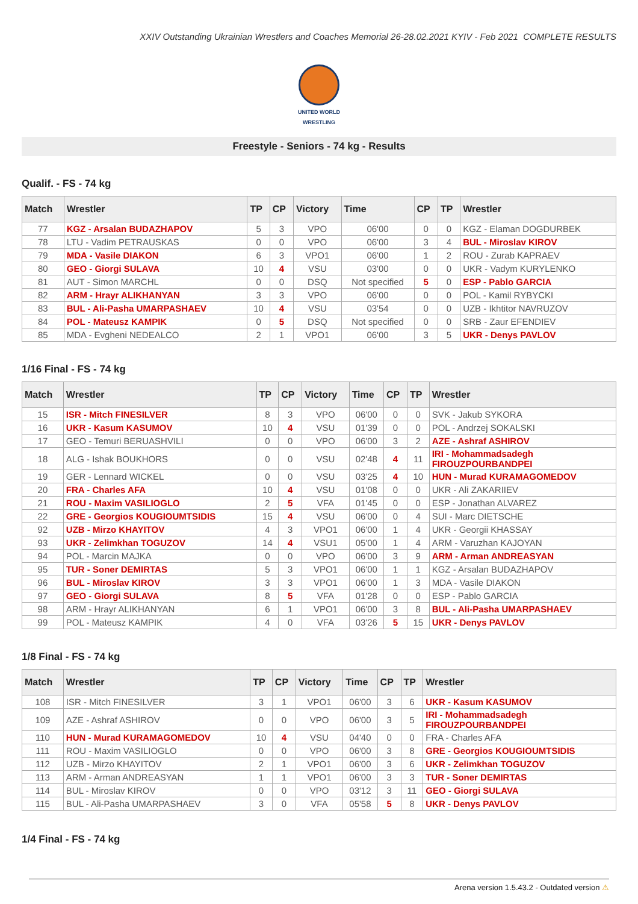XXIV Outstanding Ukrainian Wrestlers and Coaches Memorial 26-28.02.2021 KYIV - Feb 2021 COMPLETE RESULTS
UNITED WORLD
WRESTLING
Freestyle - Seniors - 74 kg - Results
Qualif. - FS - 74 kg
| Match | Wrestler | TP | CP | Victory | Time | CP | TP | Wrestler |
| --- | --- | --- | --- | --- | --- | --- | --- | --- |
| 77 | KGZ - Arsalan BUDAZHAPOV | 5 | 3 | VPO | 06'00 | 0 | 0 | KGZ - Elaman DOGDURBEK |
| 78 | LTU - Vadim PETRAUSKAS | 0 | 0 | VPO | 06'00 | 3 | 4 | BUL - Miroslav KIROV |
| 79 | MDA - Vasile DIAKON | 6 | 3 | VPO1 | 06'00 | 1 | 2 | ROU - Zurab KAPRAEV |
| 80 | GEO - Giorgi SULAVA | 10 | 4 | VSU | 03'00 | 0 | 0 | UKR - Vadym KURYLENKO |
| 81 | AUT - Simon MARCHL | 0 | 0 | DSQ | Not specified | 5 | 0 | ESP - Pablo GARCIA |
| 82 | ARM - Hrayr ALIKHANYAN | 3 | 3 | VPO | 06'00 | 0 | 0 | POL - Kamil RYBYCKI |
| 83 | BUL - Ali-Pasha UMARPASHAEV | 10 | 4 | VSU | 03'54 | 0 | 0 | UZB - Ikhtitor NAVRUZOV |
| 84 | POL - Mateusz KAMPIK | 0 | 5 | DSQ | Not specified | 0 | 0 | SRB - Zaur EFENDIEV |
| 85 | MDA - Evgheni NEDEALCO | 2 | 1 | VPO1 | 06'00 | 3 | 5 | UKR - Denys PAVLOV |
1/16 Final - FS - 74 kg
| Match | Wrestler | TP | CP | Victory | Time | CP | TP | Wrestler |
| --- | --- | --- | --- | --- | --- | --- | --- | --- |
| 15 | ISR - Mitch FINESILVER | 8 | 3 | VPO | 06'00 | 0 | 0 | SVK - Jakub SYKORA |
| 16 | UKR - Kasum KASUMOV | 10 | 4 | VSU | 01'39 | 0 | 0 | POL - Andrzej SOKALSKI |
| 17 | GEO - Temuri BERUASHVILI | 0 | 0 | VPO | 06'00 | 3 | 2 | AZE - Ashraf ASHIROV |
| 18 | ALG - Ishak BOUKHORS | 0 | 0 | VSU | 02'48 | 4 | 11 | IRI - Mohammadsadegh FIROUZPOURBANDPEI |
| 19 | GER - Lennard WICKEL | 0 | 0 | VSU | 03'25 | 4 | 10 | HUN - Murad KURAMAGOMEDOV |
| 20 | FRA - Charles AFA | 10 | 4 | VSU | 01'08 | 0 | 0 | UKR - Ali ZAKARIIEV |
| 21 | ROU - Maxim VASILIOGLO | 2 | 5 | VFA | 01'45 | 0 | 0 | ESP - Jonathan ALVAREZ |
| 22 | GRE - Georgios KOUGIOUMTSIDIS | 15 | 4 | VSU | 06'00 | 0 | 4 | SUI - Marc DIETSCHE |
| 92 | UZB - Mirzo KHAYITOV | 4 | 3 | VPO1 | 06'00 | 1 | 4 | UKR - Georgii KHASSAY |
| 93 | UKR - Zelimkhan TOGUZOV | 14 | 4 | VSU1 | 05'00 | 1 | 4 | ARM - Varuzhan KAJOYAN |
| 94 | POL - Marcin MAJKA | 0 | 0 | VPO | 06'00 | 3 | 9 | ARM - Arman ANDREASYAN |
| 95 | TUR - Soner DEMIRTAS | 5 | 3 | VPO1 | 06'00 | 1 | 1 | KGZ - Arsalan BUDAZHAPOV |
| 96 | BUL - Miroslav KIROV | 3 | 3 | VPO1 | 06'00 | 1 | 3 | MDA - Vasile DIAKON |
| 97 | GEO - Giorgi SULAVA | 8 | 5 | VFA | 01'28 | 0 | 0 | ESP - Pablo GARCIA |
| 98 | ARM - Hrayr ALIKHANYAN | 6 | 1 | VPO1 | 06'00 | 3 | 8 | BUL - Ali-Pasha UMARPASHAEV |
| 99 | POL - Mateusz KAMPIK | 4 | 0 | VFA | 03'26 | 5 | 15 | UKR - Denys PAVLOV |
1/8 Final - FS - 74 kg
| Match | Wrestler | TP | CP | Victory | Time | CP | TP | Wrestler |
| --- | --- | --- | --- | --- | --- | --- | --- | --- |
| 108 | ISR - Mitch FINESILVER | 3 | 1 | VPO1 | 06'00 | 3 | 6 | UKR - Kasum KASUMOV |
| 109 | AZE - Ashraf ASHIROV | 0 | 0 | VPO | 06'00 | 3 | 5 | IRI - Mohammadsadegh FIROUZPOURBANDPEI |
| 110 | HUN - Murad KURAMAGOMEDOV | 10 | 4 | VSU | 04'40 | 0 | 0 | FRA - Charles AFA |
| 111 | ROU - Maxim VASILIOGLO | 0 | 0 | VPO | 06'00 | 3 | 8 | GRE - Georgios KOUGIOUMTSIDIS |
| 112 | UZB - Mirzo KHAYITOV | 2 | 1 | VPO1 | 06'00 | 3 | 6 | UKR - Zelimkhan TOGUZOV |
| 113 | ARM - Arman ANDREASYAN | 1 | 1 | VPO1 | 06'00 | 3 | 3 | TUR - Soner DEMIRTAS |
| 114 | BUL - Miroslav KIROV | 0 | 0 | VPO | 03'12 | 3 | 11 | GEO - Giorgi SULAVA |
| 115 | BUL - Ali-Pasha UMARPASHAEV | 3 | 0 | VFA | 05'58 | 5 | 8 | UKR - Denys PAVLOV |
1/4 Final - FS - 74 kg
Arena version 1.5.43.2 - Outdated version ⚠